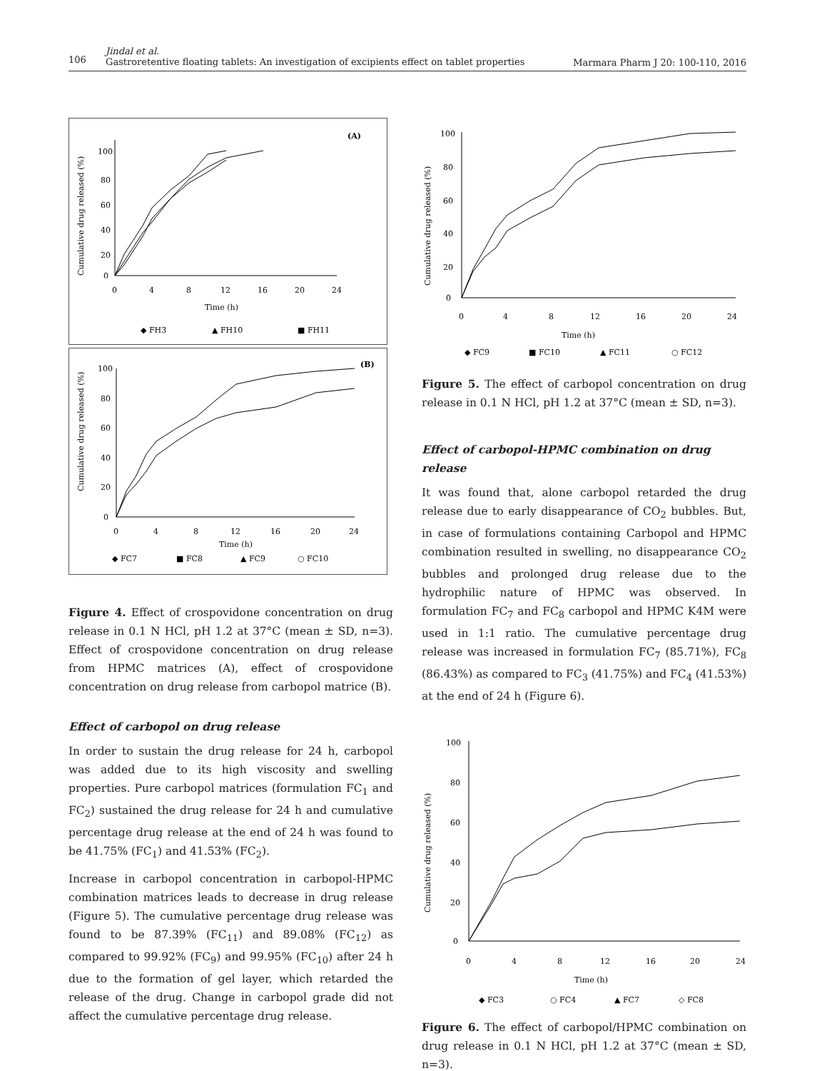106
Jindal et al.
Gastroretentive floating tablets: An investigation of excipients effect on tablet properties
Marmara Pharm J 20: 100-110, 2016
(A)
Cumulative drug released (%)
100
80
60
40
20
0
0
4
8
12
16
20
24
Time (h)
◆ FH3
▲ FH10
■ FH11
(B)
Cumulative drug released (%)
100
80
60
40
20
0
0
4
8
12
16
20
24
Time (h)
◆ FC7
■ FC8
▲ FC9
○ FC10
Figure 4. Effect of crospovidone concentration on drug release in 0.1 N HCl, pH 1.2 at 37°C (mean ± SD, n=3). Effect of crospovidone concentration on drug release from HPMC matrices (A), effect of crospovidone concentration on drug release from carbopol matrice (B).
Effect of carbopol on drug release
In order to sustain the drug release for 24 h, carbopol was added due to its high viscosity and swelling properties. Pure carbopol matrices (formulation FC<sub>1</sub> and FC<sub>2</sub>) sustained the drug release for 24 h and cumulative percentage drug release at the end of 24 h was found to be 41.75% (FC<sub>1</sub>) and 41.53% (FC<sub>2</sub>).
Increase in carbopol concentration in carbopol-HPMC combination matrices leads to decrease in drug release (Figure 5). The cumulative percentage drug release was found to be 87.39% (FC<sub>11</sub>) and 89.08% (FC<sub>12</sub>) as compared to 99.92% (FC<sub>9</sub>) and 99.95% (FC<sub>10</sub>) after 24 h due to the formation of gel layer, which retarded the release of the drug. Change in carbopol grade did not affect the cumulative percentage drug release.
Cumulative drug released (%)
100
80
60
40
20
0
0
4
8
12
16
20
24
Time (h)
◆ FC9
■ FC10
▲ FC11
○ FC12
Figure 5. The effect of carbopol concentration on drug release in 0.1 N HCl, pH 1.2 at 37°C (mean ± SD, n=3).
Effect of carbopol-HPMC combination on drug release
It was found that, alone carbopol retarded the drug release due to early disappearance of CO<sub>2</sub> bubbles. But, in case of formulations containing Carbopol and HPMC combination resulted in swelling, no disappearance CO<sub>2</sub> bubbles and prolonged drug release due to the hydrophilic nature of HPMC was observed. In formulation FC<sub>7</sub> and FC<sub>8</sub> carbopol and HPMC K4M were used in 1:1 ratio. The cumulative percentage drug release was increased in formulation FC<sub>7</sub> (85.71%), FC<sub>8</sub> (86.43%) as compared to FC<sub>3</sub> (41.75%) and FC<sub>4</sub> (41.53%) at the end of 24 h (Figure 6).
Cumulative drug released (%)
100
80
60
40
20
0
0
4
8
12
16
20
24
Time (h)
◆ FC3
○ FC4
▲ FC7
◇ FC8
Figure 6. The effect of carbopol/HPMC combination on drug release in 0.1 N HCl, pH 1.2 at 37°C (mean ± SD, n=3).